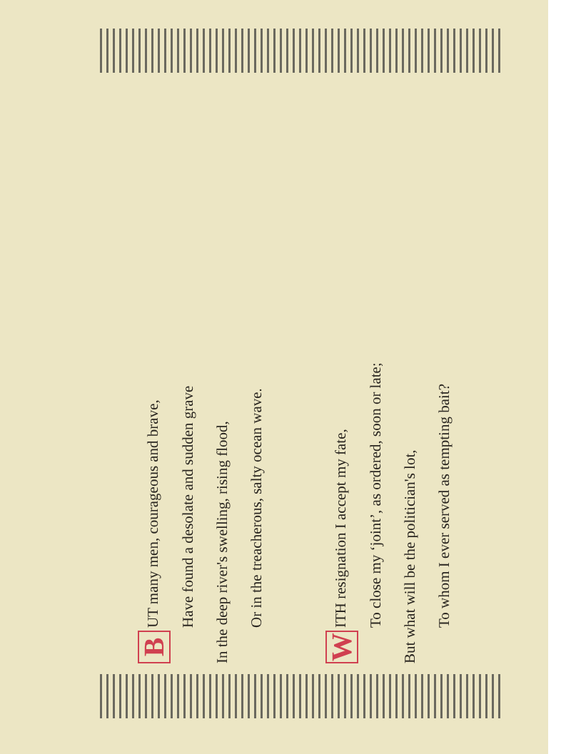B UT many men, courageous and brave,
Have found a desolate and sudden grave
In the deep river's swelling, rising flood,
Or in the treacherous, salty ocean wave.
W ITH resignation I accept my fate,
To close my ‘joint’, as ordered, soon or late;
But what will be the politician's lot,
To whom I ever served as tempting bait?